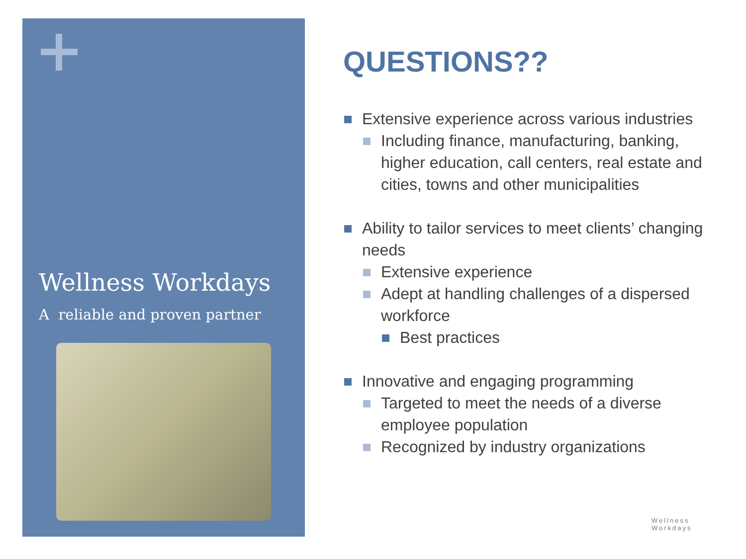Wellness Workdays
A reliable and proven partner
QUESTIONS??
Extensive experience across various industries
Including finance, manufacturing, banking, higher education, call centers, real estate and cities, towns and other municipalities
Ability to tailor services to meet clients’ changing needs
Extensive experience
Adept at handling challenges of a dispersed workforce
Best practices
Innovative and engaging programming
Targeted to meet the needs of a diverse employee population
Recognized by industry organizations
Wellness
Workdays